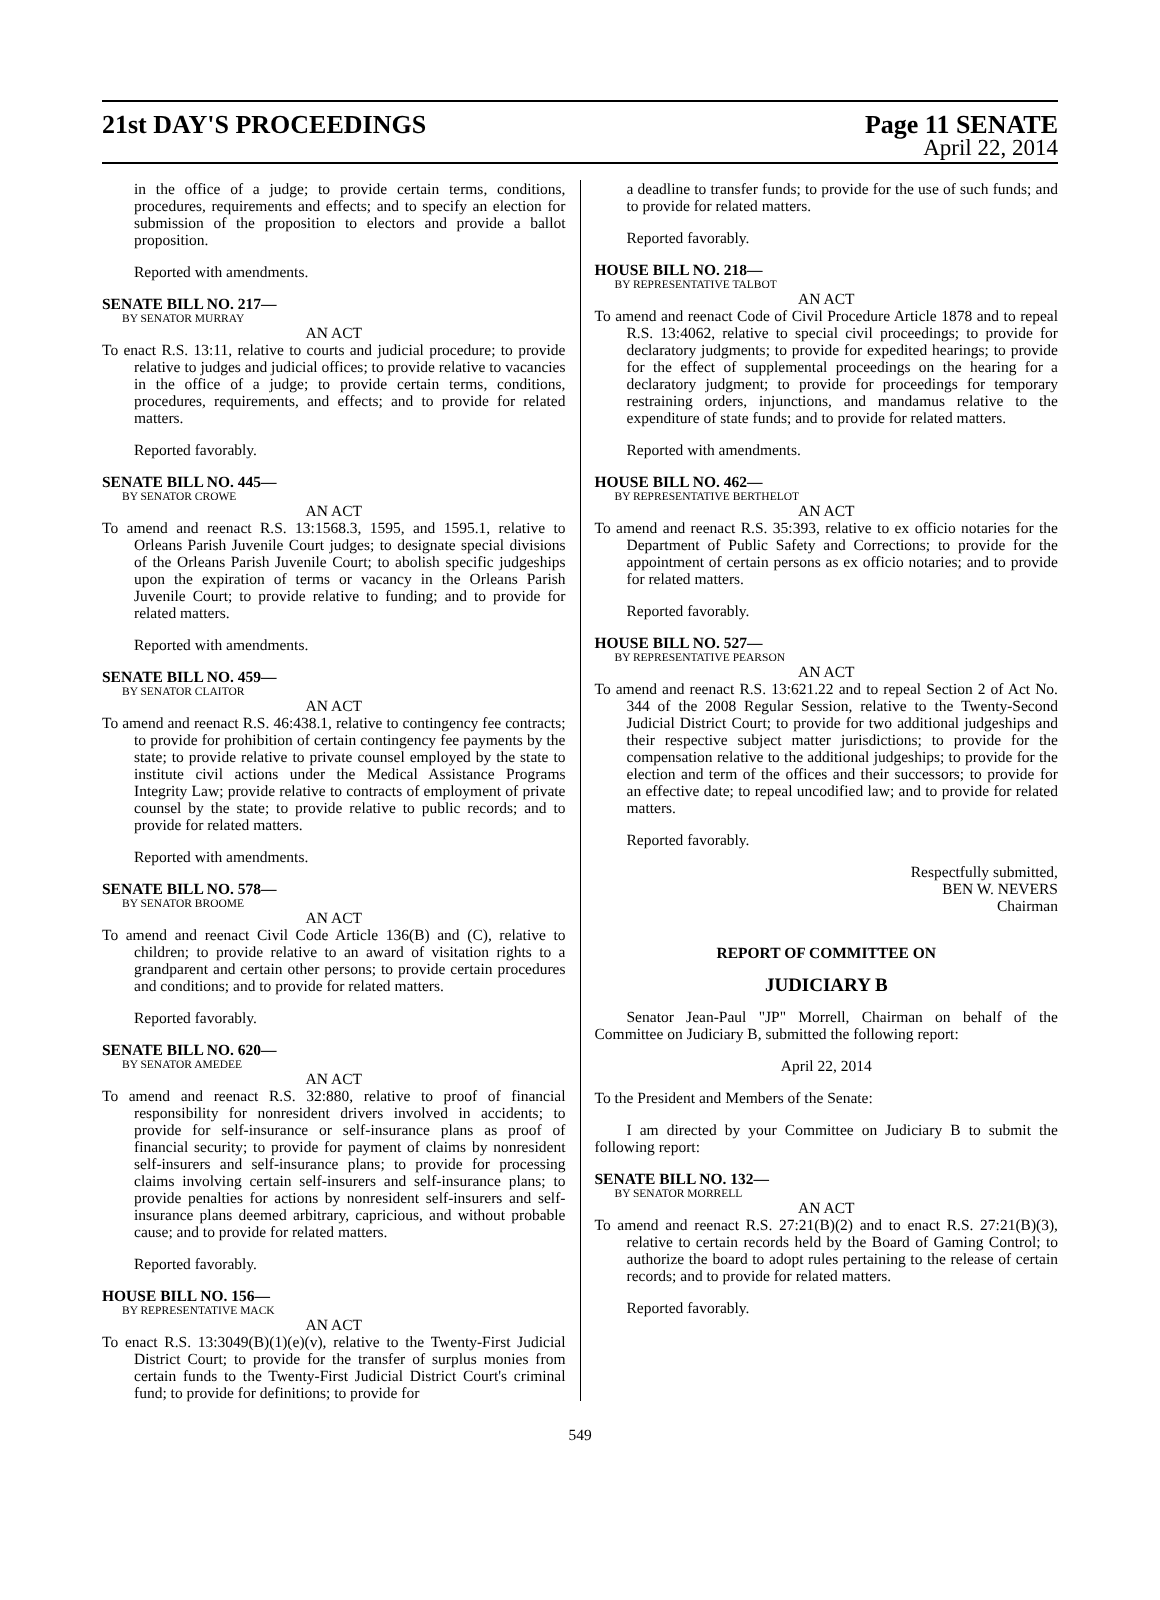21st DAY'S PROCEEDINGS Page 11 SENATE
April 22, 2014
in the office of a judge; to provide certain terms, conditions, procedures, requirements and effects; and to specify an election for submission of the proposition to electors and provide a ballot proposition.
Reported with amendments.
SENATE BILL NO. 217—
BY SENATOR MURRAY
AN ACT
To enact R.S. 13:11, relative to courts and judicial procedure; to provide relative to judges and judicial offices; to provide relative to vacancies in the office of a judge; to provide certain terms, conditions, procedures, requirements, and effects; and to provide for related matters.
Reported favorably.
SENATE BILL NO. 445—
BY SENATOR CROWE
AN ACT
To amend and reenact R.S. 13:1568.3, 1595, and 1595.1, relative to Orleans Parish Juvenile Court judges; to designate special divisions of the Orleans Parish Juvenile Court; to abolish specific judgeships upon the expiration of terms or vacancy in the Orleans Parish Juvenile Court; to provide relative to funding; and to provide for related matters.
Reported with amendments.
SENATE BILL NO. 459—
BY SENATOR CLAITOR
AN ACT
To amend and reenact R.S. 46:438.1, relative to contingency fee contracts; to provide for prohibition of certain contingency fee payments by the state; to provide relative to private counsel employed by the state to institute civil actions under the Medical Assistance Programs Integrity Law; provide relative to contracts of employment of private counsel by the state; to provide relative to public records; and to provide for related matters.
Reported with amendments.
SENATE BILL NO. 578—
BY SENATOR BROOME
AN ACT
To amend and reenact Civil Code Article 136(B) and (C), relative to children; to provide relative to an award of visitation rights to a grandparent and certain other persons; to provide certain procedures and conditions; and to provide for related matters.
Reported favorably.
SENATE BILL NO. 620—
BY SENATOR AMEDEE
AN ACT
To amend and reenact R.S. 32:880, relative to proof of financial responsibility for nonresident drivers involved in accidents; to provide for self-insurance or self-insurance plans as proof of financial security; to provide for payment of claims by nonresident self-insurers and self-insurance plans; to provide for processing claims involving certain self-insurers and self-insurance plans; to provide penalties for actions by nonresident self-insurers and self-insurance plans deemed arbitrary, capricious, and without probable cause; and to provide for related matters.
Reported favorably.
HOUSE BILL NO. 156—
BY REPRESENTATIVE MACK
AN ACT
To enact R.S. 13:3049(B)(1)(e)(v), relative to the Twenty-First Judicial District Court; to provide for the transfer of surplus monies from certain funds to the Twenty-First Judicial District Court's criminal fund; to provide for definitions; to provide for
a deadline to transfer funds; to provide for the use of such funds; and to provide for related matters.
Reported favorably.
HOUSE BILL NO. 218—
BY REPRESENTATIVE TALBOT
AN ACT
To amend and reenact Code of Civil Procedure Article 1878 and to repeal R.S. 13:4062, relative to special civil proceedings; to provide for declaratory judgments; to provide for expedited hearings; to provide for the effect of supplemental proceedings on the hearing for a declaratory judgment; to provide for proceedings for temporary restraining orders, injunctions, and mandamus relative to the expenditure of state funds; and to provide for related matters.
Reported with amendments.
HOUSE BILL NO. 462—
BY REPRESENTATIVE BERTHELOT
AN ACT
To amend and reenact R.S. 35:393, relative to ex officio notaries for the Department of Public Safety and Corrections; to provide for the appointment of certain persons as ex officio notaries; and to provide for related matters.
Reported favorably.
HOUSE BILL NO. 527—
BY REPRESENTATIVE PEARSON
AN ACT
To amend and reenact R.S. 13:621.22 and to repeal Section 2 of Act No. 344 of the 2008 Regular Session, relative to the Twenty-Second Judicial District Court; to provide for two additional judgeships and their respective subject matter jurisdictions; to provide for the compensation relative to the additional judgeships; to provide for the election and term of the offices and their successors; to provide for an effective date; to repeal uncodified law; and to provide for related matters.
Reported favorably.
Respectfully submitted,
BEN W. NEVERS
Chairman
REPORT OF COMMITTEE ON
JUDICIARY B
Senator Jean-Paul "JP" Morrell, Chairman on behalf of the Committee on Judiciary B, submitted the following report:
April 22, 2014
To the President and Members of the Senate:
I am directed by your Committee on Judiciary B to submit the following report:
SENATE BILL NO. 132—
BY SENATOR MORRELL
AN ACT
To amend and reenact R.S. 27:21(B)(2) and to enact R.S. 27:21(B)(3), relative to certain records held by the Board of Gaming Control; to authorize the board to adopt rules pertaining to the release of certain records; and to provide for related matters.
Reported favorably.
549